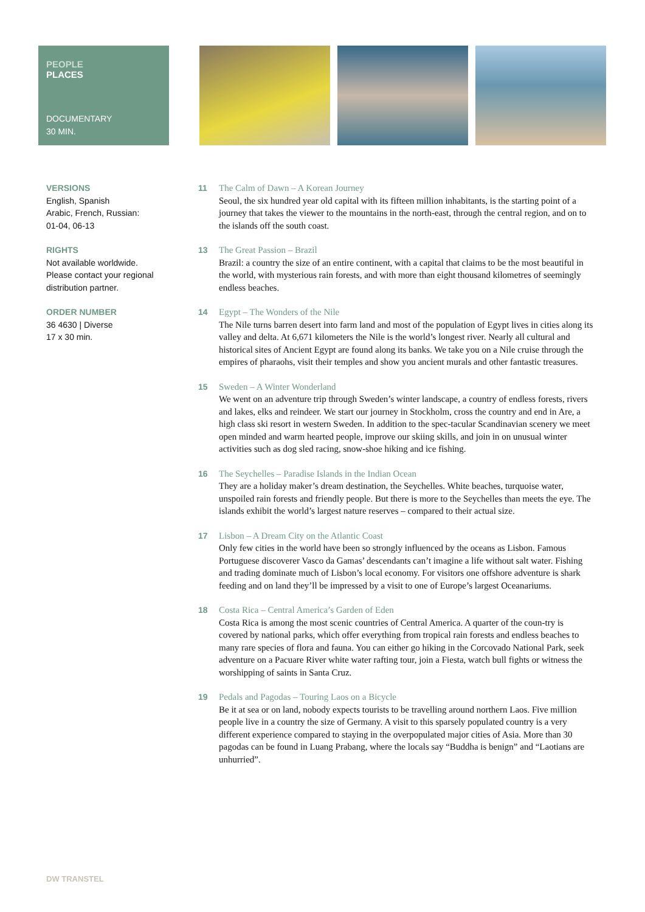PEOPLE
PLACES
DOCUMENTARY
30 MIN.
VERSIONS
English, Spanish
Arabic, French, Russian:
01-04, 06-13
RIGHTS
Not available worldwide.
Please contact your regional
distribution partner.
ORDER NUMBER
36 4630 | Diverse
17 x 30 min.
11 The Calm of Dawn – A Korean Journey
Seoul, the six hundred year old capital with its fifteen million inhabitants, is the starting point of a journey that takes the viewer to the mountains in the north-east, through the central region, and on to the islands off the south coast.
13 The Great Passion – Brazil
Brazil: a country the size of an entire continent, with a capital that claims to be the most beautiful in the world, with mysterious rain forests, and with more than eight thousand kilometres of seemingly endless beaches.
14 Egypt – The Wonders of the Nile
The Nile turns barren desert into farm land and most of the population of Egypt lives in cities along its valley and delta. At 6,671 kilometers the Nile is the world’s longest river. Nearly all cultural and historical sites of Ancient Egypt are found along its banks. We take you on a Nile cruise through the empires of pharaohs, visit their temples and show you ancient murals and other fantastic treasures.
15 Sweden – A Winter Wonderland
We went on an adventure trip through Sweden’s winter landscape, a country of endless forests, rivers and lakes, elks and reindeer. We start our journey in Stockholm, cross the country and end in Are, a high class ski resort in western Sweden. In addition to the spec-tacular Scandinavian scenery we meet open minded and warm hearted people, improve our skiing skills, and join in on unusual winter activities such as dog sled racing, snow-shoe hiking and ice fishing.
16 The Seychelles – Paradise Islands in the Indian Ocean
They are a holiday maker’s dream destination, the Seychelles. White beaches, turquoise water, unspoiled rain forests and friendly people. But there is more to the Seychelles than meets the eye. The islands exhibit the world’s largest nature reserves – compared to their actual size.
17 Lisbon – A Dream City on the Atlantic Coast
Only few cities in the world have been so strongly influenced by the oceans as Lisbon. Famous Portuguese discoverer Vasco da Gamas’ descendants can’t imagine a life without salt water. Fishing and trading dominate much of Lisbon’s local economy. For visitors one offshore adventure is shark feeding and on land they’ll be impressed by a visit to one of Europe’s largest Oceanariums.
18 Costa Rica – Central America’s Garden of Eden
Costa Rica is among the most scenic countries of Central America. A quarter of the coun-try is covered by national parks, which offer everything from tropical rain forests and endless beaches to many rare species of flora and fauna. You can either go hiking in the Corcovado National Park, seek adventure on a Pacuare River white water rafting tour, join a Fiesta, watch bull fights or witness the worshipping of saints in Santa Cruz.
19 Pedals and Pagodas – Touring Laos on a Bicycle
Be it at sea or on land, nobody expects tourists to be travelling around northern Laos. Five million people live in a country the size of Germany. A visit to this sparsely populated country is a very different experience compared to staying in the overpopulated major cities of Asia. More than 30 pagodas can be found in Luang Prabang, where the locals say “Buddha is benign” and “Laotians are unhurried”.
DW TRANSTEL